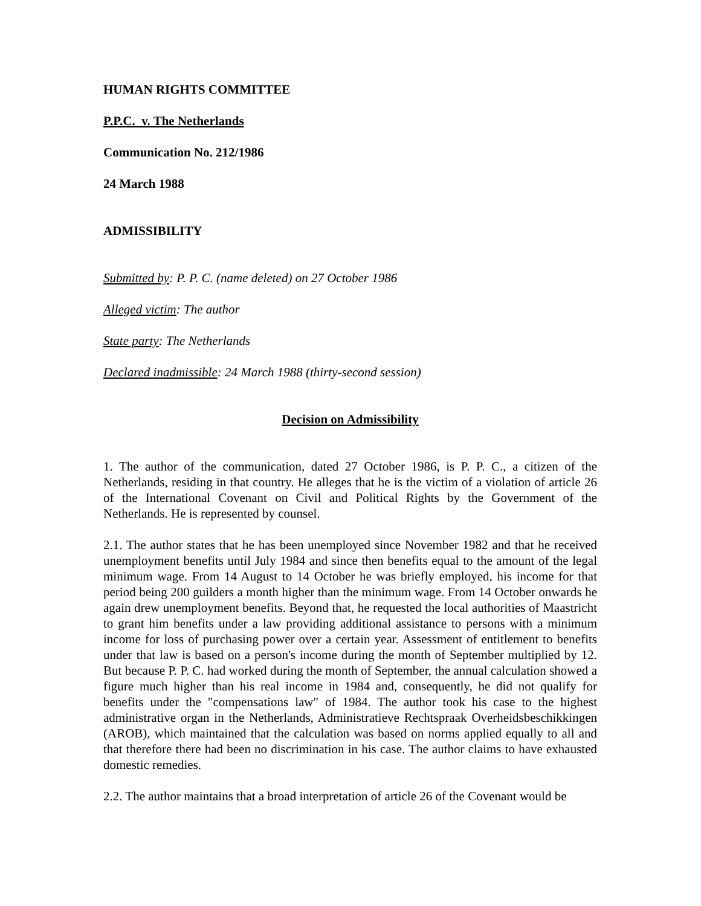HUMAN RIGHTS COMMITTEE
P.P.C. v. The Netherlands
Communication No. 212/1986
24 March 1988
ADMISSIBILITY
Submitted by: P. P. C. (name deleted) on 27 October 1986
Alleged victim: The author
State party: The Netherlands
Declared inadmissible: 24 March 1988 (thirty-second session)
Decision on Admissibility
1. The author of the communication, dated 27 October 1986, is P. P. C., a citizen of the Netherlands, residing in that country. He alleges that he is the victim of a violation of article 26 of the International Covenant on Civil and Political Rights by the Government of the Netherlands. He is represented by counsel.
2.1. The author states that he has been unemployed since November 1982 and that he received unemployment benefits until July 1984 and since then benefits equal to the amount of the legal minimum wage. From 14 August to 14 October he was briefly employed, his income for that period being 200 guilders a month higher than the minimum wage. From 14 October onwards he again drew unemployment benefits. Beyond that, he requested the local authorities of Maastricht to grant him benefits under a law providing additional assistance to persons with a minimum income for loss of purchasing power over a certain year. Assessment of entitlement to benefits under that law is based on a person's income during the month of September multiplied by 12. But because P. P. C. had worked during the month of September, the annual calculation showed a figure much higher than his real income in 1984 and, consequently, he did not qualify for benefits under the "compensations law" of 1984. The author took his case to the highest administrative organ in the Netherlands, Administratieve Rechtspraak Overheidsbeschikkingen (AROB), which maintained that the calculation was based on norms applied equally to all and that therefore there had been no discrimination in his case. The author claims to have exhausted domestic remedies.
2.2. The author maintains that a broad interpretation of article 26 of the Covenant would be